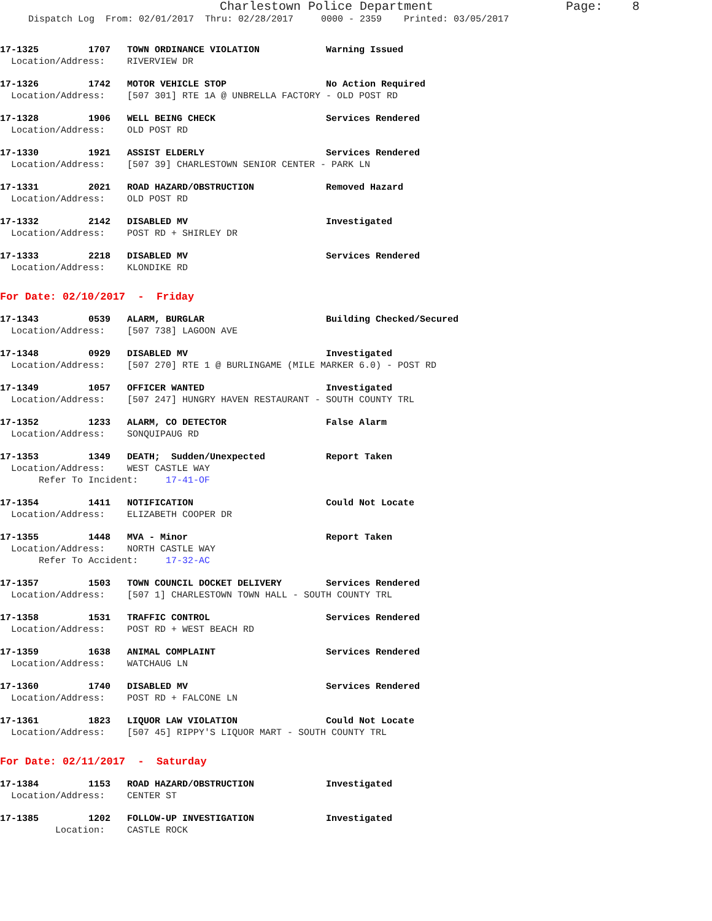Charlestown Police Department                  Page:    8
Dispatch Log  From: 02/01/2017  Thru: 02/28/2017     0000 - 2359    Printed: 03/05/2017
17-1325         1707   TOWN ORDINANCE VIOLATION            Warning Issued
  Location/Address:    RIVERVIEW DR
17-1326         1742   MOTOR VEHICLE STOP                  No Action Required
  Location/Address:    [507 301] RTE 1A @ UNBRELLA FACTORY - OLD POST RD
17-1328         1906   WELL BEING CHECK                    Services Rendered
  Location/Address:    OLD POST RD
17-1330         1921   ASSIST ELDERLY                      Services Rendered
  Location/Address:    [507 39] CHARLESTOWN SENIOR CENTER - PARK LN
17-1331         2021   ROAD HAZARD/OBSTRUCTION             Removed Hazard
  Location/Address:    OLD POST RD
17-1332         2142   DISABLED MV                         Investigated
  Location/Address:    POST RD + SHIRLEY DR
17-1333         2218   DISABLED MV                         Services Rendered
  Location/Address:    KLONDIKE RD
For Date: 02/10/2017  -  Friday
17-1343         0539   ALARM, BURGLAR                      Building Checked/Secured
  Location/Address:    [507 738] LAGOON AVE
17-1348         0929   DISABLED MV                         Investigated
  Location/Address:    [507 270] RTE 1 @ BURLINGAME (MILE MARKER 6.0) - POST RD
17-1349         1057   OFFICER WANTED                      Investigated
  Location/Address:    [507 247] HUNGRY HAVEN RESTAURANT - SOUTH COUNTY TRL
17-1352         1233   ALARM, CO DETECTOR                  False Alarm
  Location/Address:    SONQUIPAUG RD
17-1353         1349   DEATH;  Sudden/Unexpected           Report Taken
  Location/Address:    WEST CASTLE WAY
       Refer To Incident:     17-41-OF
17-1354         1411   NOTIFICATION                        Could Not Locate
  Location/Address:    ELIZABETH COOPER DR
17-1355         1448   MVA - Minor                         Report Taken
  Location/Address:    NORTH CASTLE WAY
       Refer To Accident:     17-32-AC
17-1357         1503   TOWN COUNCIL DOCKET DELIVERY        Services Rendered
  Location/Address:    [507 1] CHARLESTOWN TOWN HALL - SOUTH COUNTY TRL
17-1358         1531   TRAFFIC CONTROL                     Services Rendered
  Location/Address:    POST RD + WEST BEACH RD
17-1359         1638   ANIMAL COMPLAINT                    Services Rendered
  Location/Address:    WATCHAUG LN
17-1360         1740   DISABLED MV                         Services Rendered
  Location/Address:    POST RD + FALCONE LN
17-1361         1823   LIQUOR LAW VIOLATION                Could Not Locate
  Location/Address:    [507 45] RIPPY'S LIQUOR MART - SOUTH COUNTY TRL
For Date: 02/11/2017  -  Saturday
17-1384         1153   ROAD HAZARD/OBSTRUCTION             Investigated
  Location/Address:    CENTER ST
17-1385         1202   FOLLOW-UP INVESTIGATION             Investigated
          Location:    CASTLE ROCK